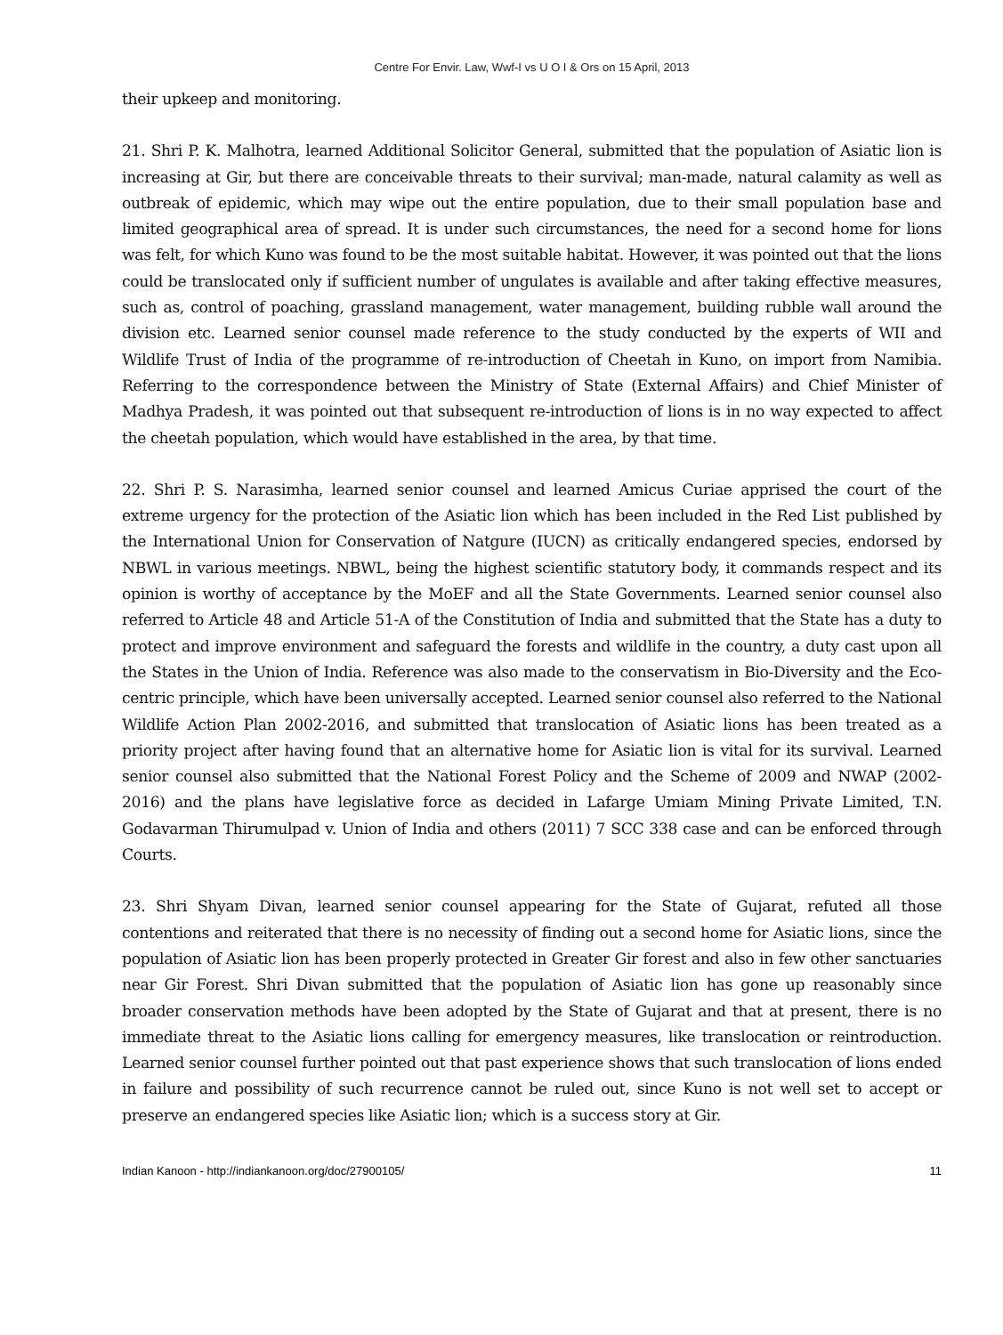Centre For Envir. Law, Wwf-I vs U O I & Ors on 15 April, 2013
their upkeep and monitoring.
21. Shri P. K. Malhotra, learned Additional Solicitor General, submitted that the population of Asiatic lion is increasing at Gir, but there are conceivable threats to their survival; man-made, natural calamity as well as outbreak of epidemic, which may wipe out the entire population, due to their small population base and limited geographical area of spread. It is under such circumstances, the need for a second home for lions was felt, for which Kuno was found to be the most suitable habitat. However, it was pointed out that the lions could be translocated only if sufficient number of ungulates is available and after taking effective measures, such as, control of poaching, grassland management, water management, building rubble wall around the division etc. Learned senior counsel made reference to the study conducted by the experts of WII and Wildlife Trust of India of the programme of re-introduction of Cheetah in Kuno, on import from Namibia. Referring to the correspondence between the Ministry of State (External Affairs) and Chief Minister of Madhya Pradesh, it was pointed out that subsequent re-introduction of lions is in no way expected to affect the cheetah population, which would have established in the area, by that time.
22. Shri P. S. Narasimha, learned senior counsel and learned Amicus Curiae apprised the court of the extreme urgency for the protection of the Asiatic lion which has been included in the Red List published by the International Union for Conservation of Natgure (IUCN) as critically endangered species, endorsed by NBWL in various meetings. NBWL, being the highest scientific statutory body, it commands respect and its opinion is worthy of acceptance by the MoEF and all the State Governments. Learned senior counsel also referred to Article 48 and Article 51-A of the Constitution of India and submitted that the State has a duty to protect and improve environment and safeguard the forests and wildlife in the country, a duty cast upon all the States in the Union of India. Reference was also made to the conservatism in Bio-Diversity and the Eco-centric principle, which have been universally accepted. Learned senior counsel also referred to the National Wildlife Action Plan 2002-2016, and submitted that translocation of Asiatic lions has been treated as a priority project after having found that an alternative home for Asiatic lion is vital for its survival. Learned senior counsel also submitted that the National Forest Policy and the Scheme of 2009 and NWAP (2002-2016) and the plans have legislative force as decided in Lafarge Umiam Mining Private Limited, T.N. Godavarman Thirumulpad v. Union of India and others (2011) 7 SCC 338 case and can be enforced through Courts.
23. Shri Shyam Divan, learned senior counsel appearing for the State of Gujarat, refuted all those contentions and reiterated that there is no necessity of finding out a second home for Asiatic lions, since the population of Asiatic lion has been properly protected in Greater Gir forest and also in few other sanctuaries near Gir Forest. Shri Divan submitted that the population of Asiatic lion has gone up reasonably since broader conservation methods have been adopted by the State of Gujarat and that at present, there is no immediate threat to the Asiatic lions calling for emergency measures, like translocation or reintroduction. Learned senior counsel further pointed out that past experience shows that such translocation of lions ended in failure and possibility of such recurrence cannot be ruled out, since Kuno is not well set to accept or preserve an endangered species like Asiatic lion; which is a success story at Gir.
Indian Kanoon - http://indiankanoon.org/doc/27900105/ 11